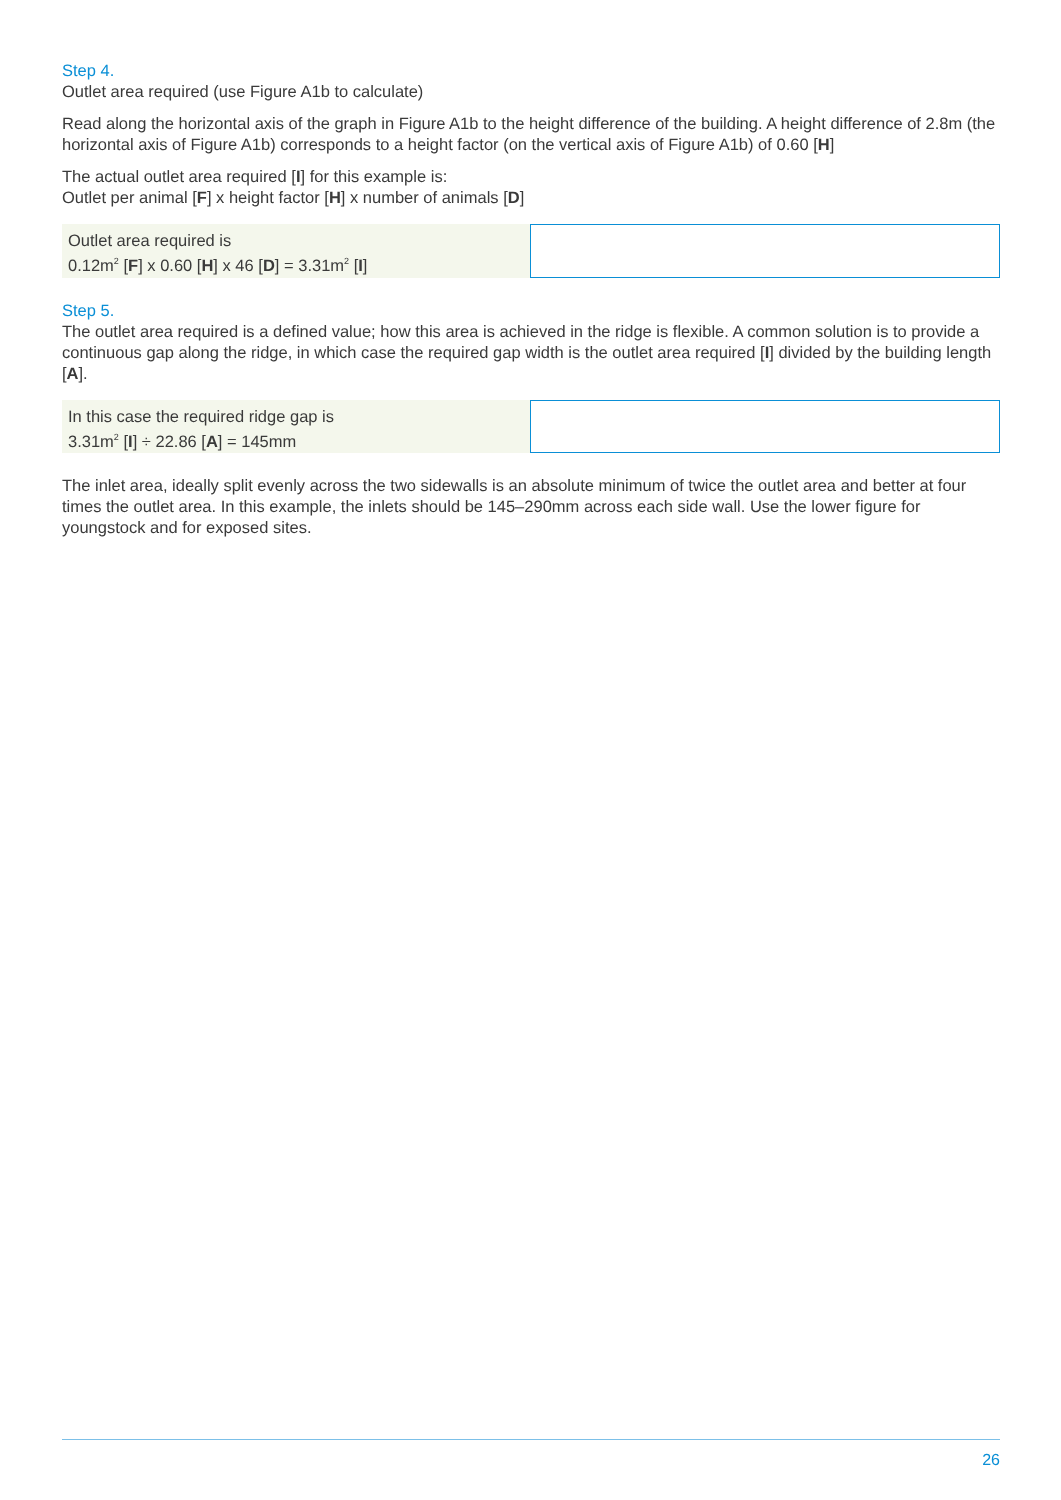Step 4.
Outlet area required (use Figure A1b to calculate)
Read along the horizontal axis of the graph in Figure A1b to the height difference of the building. A height difference of 2.8m (the horizontal axis of Figure A1b) corresponds to a height factor (on the vertical axis of Figure A1b) of 0.60 [H]
The actual outlet area required [I] for this example is:
Outlet per animal [F] x height factor [H] x number of animals [D]
Outlet area required is
0.12m<sup>2</sup> [F] x 0.60 [H] x 46 [D] = 3.31m<sup>2</sup> [I]
Step 5.
The outlet area required is a defined value; how this area is achieved in the ridge is flexible. A common solution is to provide a continuous gap along the ridge, in which case the required gap width is the outlet area required [I] divided by the building length [A].
In this case the required ridge gap is
3.31m<sup>2</sup> [I] ÷ 22.86 [A] = 145mm
The inlet area, ideally split evenly across the two sidewalls is an absolute minimum of twice the outlet area and better at four times the outlet area. In this example, the inlets should be 145–290mm across each side wall. Use the lower figure for youngstock and for exposed sites.
26